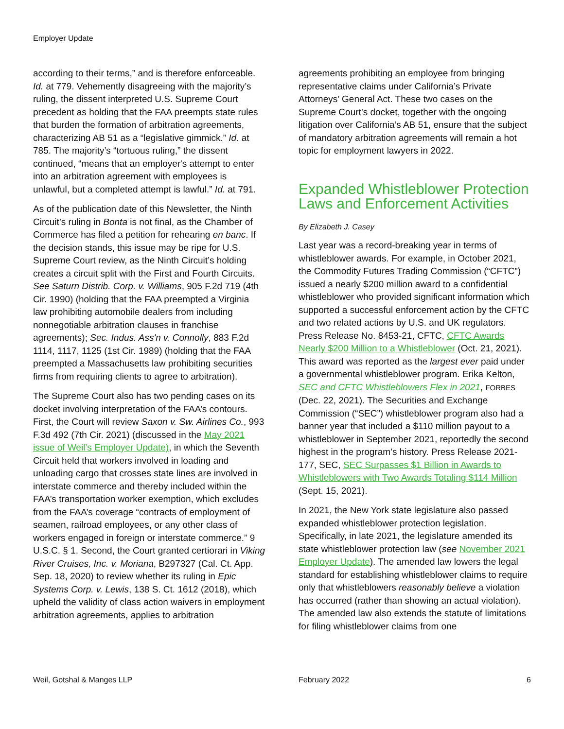Employer Update
according to their terms,” and is therefore enforceable. Id. at 779. Vehemently disagreeing with the majority’s ruling, the dissent interpreted U.S. Supreme Court precedent as holding that the FAA preempts state rules that burden the formation of arbitration agreements, characterizing AB 51 as a “legislative gimmick.” Id. at 785. The majority’s “tortuous ruling,” the dissent continued, “means that an employer's attempt to enter into an arbitration agreement with employees is unlawful, but a completed attempt is lawful.” Id. at 791.
As of the publication date of this Newsletter, the Ninth Circuit’s ruling in Bonta is not final, as the Chamber of Commerce has filed a petition for rehearing en banc. If the decision stands, this issue may be ripe for U.S. Supreme Court review, as the Ninth Circuit’s holding creates a circuit split with the First and Fourth Circuits. See Saturn Distrib. Corp. v. Williams, 905 F.2d 719 (4th Cir. 1990) (holding that the FAA preempted a Virginia law prohibiting automobile dealers from including nonnegotiable arbitration clauses in franchise agreements); Sec. Indus. Ass'n v. Connolly, 883 F.2d 1114, 1117, 1125 (1st Cir. 1989) (holding that the FAA preempted a Massachusetts law prohibiting securities firms from requiring clients to agree to arbitration).
The Supreme Court also has two pending cases on its docket involving interpretation of the FAA’s contours. First, the Court will review Saxon v. Sw. Airlines Co., 993 F.3d 492 (7th Cir. 2021) (discussed in the May 2021 issue of Weil’s Employer Update), in which the Seventh Circuit held that workers involved in loading and unloading cargo that crosses state lines are involved in interstate commerce and thereby included within the FAA’s transportation worker exemption, which excludes from the FAA’s coverage “contracts of employment of seamen, railroad employees, or any other class of workers engaged in foreign or interstate commerce.” 9 U.S.C. § 1. Second, the Court granted certiorari in Viking River Cruises, Inc. v. Moriana, B297327 (Cal. Ct. App. Sep. 18, 2020) to review whether its ruling in Epic Systems Corp. v. Lewis, 138 S. Ct. 1612 (2018), which upheld the validity of class action waivers in employment arbitration agreements, applies to arbitration
agreements prohibiting an employee from bringing representative claims under California’s Private Attorneys’ General Act. These two cases on the Supreme Court’s docket, together with the ongoing litigation over California’s AB 51, ensure that the subject of mandatory arbitration agreements will remain a hot topic for employment lawyers in 2022.
Expanded Whistleblower Protection Laws and Enforcement Activities
By Elizabeth J. Casey
Last year was a record-breaking year in terms of whistleblower awards. For example, in October 2021, the Commodity Futures Trading Commission (“CFTC”) issued a nearly $200 million award to a confidential whistleblower who provided significant information which supported a successful enforcement action by the CFTC and two related actions by U.S. and UK regulators. Press Release No. 8453-21, CFTC, CFTC Awards Nearly $200 Million to a Whistleblower (Oct. 21, 2021). This award was reported as the largest ever paid under a governmental whistleblower program. Erika Kelton, SEC and CFTC Whistleblowers Flex in 2021, FORBES (Dec. 22, 2021). The Securities and Exchange Commission (“SEC”) whistleblower program also had a banner year that included a $110 million payout to a whistleblower in September 2021, reportedly the second highest in the program’s history. Press Release 2021-177, SEC, SEC Surpasses $1 Billion in Awards to Whistleblowers with Two Awards Totaling $114 Million (Sept. 15, 2021).
In 2021, the New York state legislature also passed expanded whistleblower protection legislation. Specifically, in late 2021, the legislature amended its state whistleblower protection law (see November 2021 Employer Update). The amended law lowers the legal standard for establishing whistleblower claims to require only that whistleblowers reasonably believe a violation has occurred (rather than showing an actual violation). The amended law also extends the statute of limitations for filing whistleblower claims from one
Weil, Gotshal & Manges LLP February 2022 6